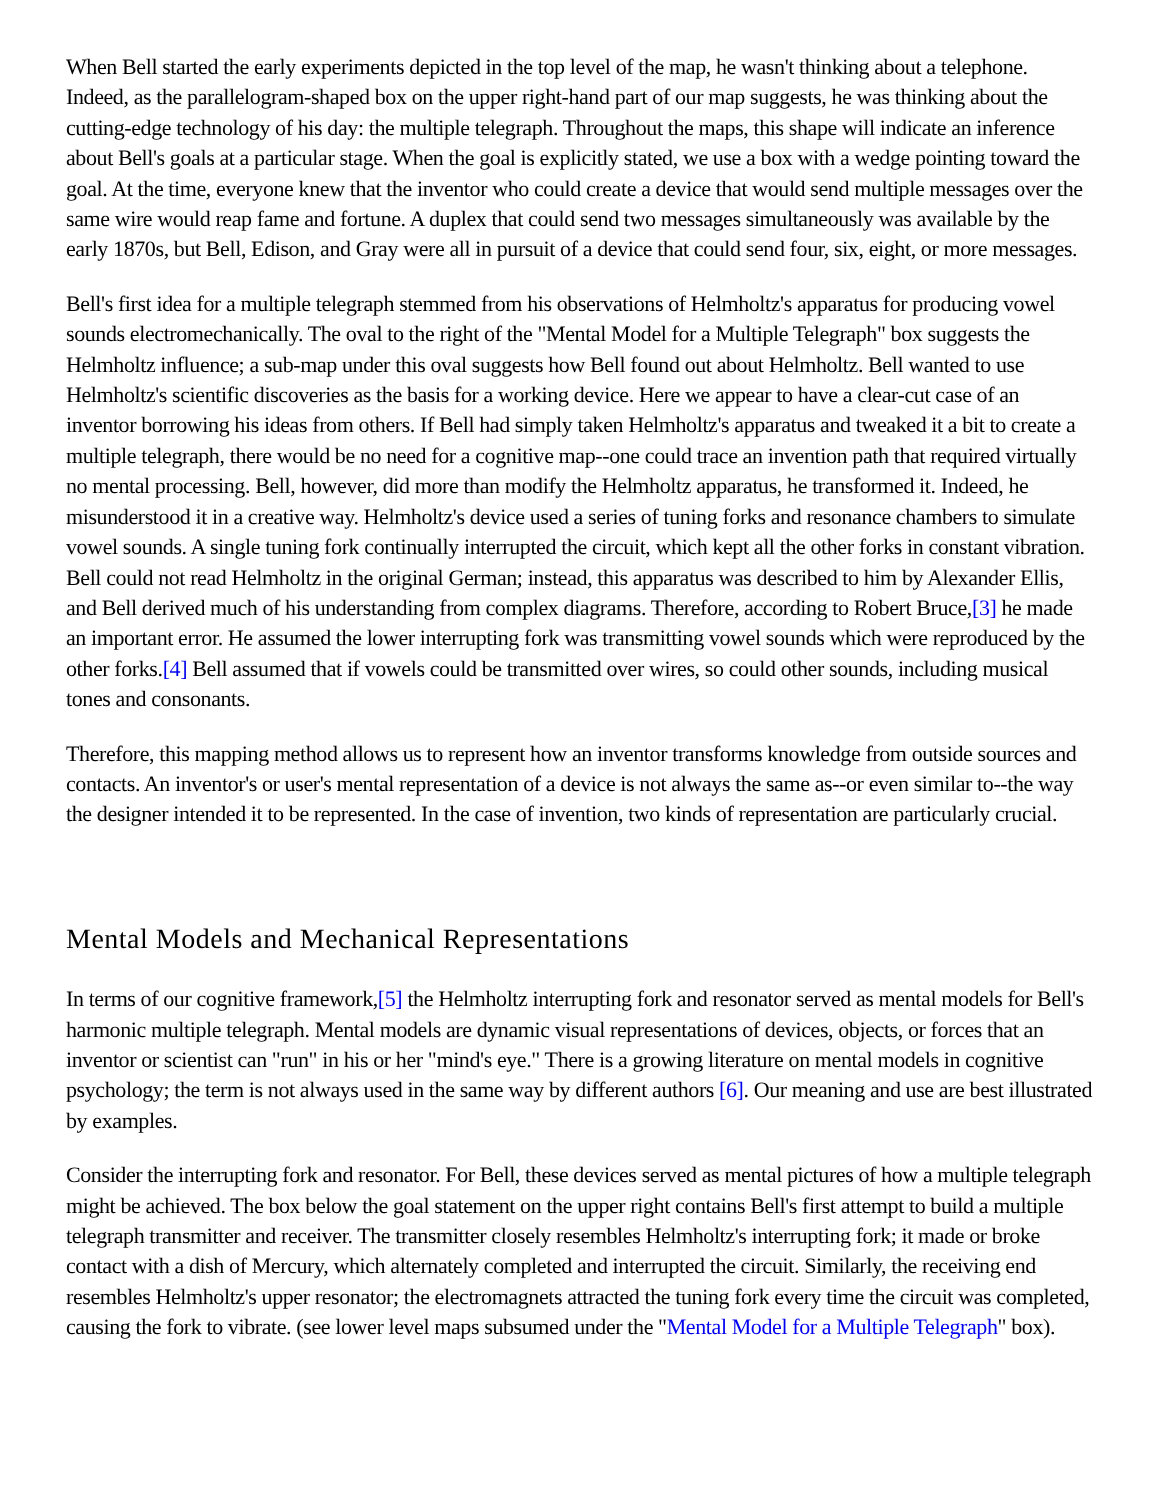When Bell started the early experiments depicted in the top level of the map, he wasn't thinking about a telephone. Indeed, as the parallelogram-shaped box on the upper right-hand part of our map suggests, he was thinking about the cutting-edge technology of his day: the multiple telegraph. Throughout the maps, this shape will indicate an inference about Bell's goals at a particular stage. When the goal is explicitly stated, we use a box with a wedge pointing toward the goal. At the time, everyone knew that the inventor who could create a device that would send multiple messages over the same wire would reap fame and fortune. A duplex that could send two messages simultaneously was available by the early 1870s, but Bell, Edison, and Gray were all in pursuit of a device that could send four, six, eight, or more messages.
Bell's first idea for a multiple telegraph stemmed from his observations of Helmholtz's apparatus for producing vowel sounds electromechanically. The oval to the right of the "Mental Model for a Multiple Telegraph" box suggests the Helmholtz influence; a sub-map under this oval suggests how Bell found out about Helmholtz. Bell wanted to use Helmholtz's scientific discoveries as the basis for a working device. Here we appear to have a clear-cut case of an inventor borrowing his ideas from others. If Bell had simply taken Helmholtz's apparatus and tweaked it a bit to create a multiple telegraph, there would be no need for a cognitive map--one could trace an invention path that required virtually no mental processing. Bell, however, did more than modify the Helmholtz apparatus, he transformed it. Indeed, he misunderstood it in a creative way. Helmholtz's device used a series of tuning forks and resonance chambers to simulate vowel sounds. A single tuning fork continually interrupted the circuit, which kept all the other forks in constant vibration. Bell could not read Helmholtz in the original German; instead, this apparatus was described to him by Alexander Ellis, and Bell derived much of his understanding from complex diagrams. Therefore, according to Robert Bruce,[3] he made an important error. He assumed the lower interrupting fork was transmitting vowel sounds which were reproduced by the other forks.[4] Bell assumed that if vowels could be transmitted over wires, so could other sounds, including musical tones and consonants.
Therefore, this mapping method allows us to represent how an inventor transforms knowledge from outside sources and contacts. An inventor's or user's mental representation of a device is not always the same as--or even similar to--the way the designer intended it to be represented. In the case of invention, two kinds of representation are particularly crucial.
Mental Models and Mechanical Representations
In terms of our cognitive framework,[5] the Helmholtz interrupting fork and resonator served as mental models for Bell's harmonic multiple telegraph. Mental models are dynamic visual representations of devices, objects, or forces that an inventor or scientist can "run" in his or her "mind's eye." There is a growing literature on mental models in cognitive psychology; the term is not always used in the same way by different authors [6]. Our meaning and use are best illustrated by examples.
Consider the interrupting fork and resonator. For Bell, these devices served as mental pictures of how a multiple telegraph might be achieved. The box below the goal statement on the upper right contains Bell's first attempt to build a multiple telegraph transmitter and receiver. The transmitter closely resembles Helmholtz's interrupting fork; it made or broke contact with a dish of Mercury, which alternately completed and interrupted the circuit. Similarly, the receiving end resembles Helmholtz's upper resonator; the electromagnets attracted the tuning fork every time the circuit was completed, causing the fork to vibrate. (see lower level maps subsumed under the "Mental Model for a Multiple Telegraph" box).